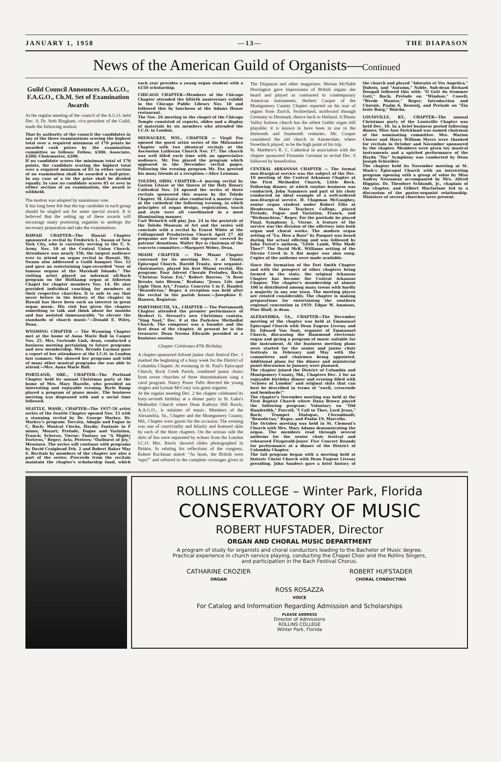JANUARY 1, 1958 —13— THE DIAPASON
News of the American Guild of Organists—Continued
Guild Council Announces A.A.G.O., F.A.G.O., Ch.M. Set of Examination Awards
At the regular meeting of the council of the A.G.O. held Dec. 9, Dr. Seth Bingham, vice-president of the Guild, made the following motion:
That by authority of the council the candidates in any of the three examinations scoring the highest total over a required minimum of 170 points be awarded cash prizes by the examination committee as follows: Fellow, $300; Associate, $200; Choirmaster, $200.
If no candidate scores the minimum total of 170 points, the candidate scoring the highest total over a required minimum of 85 in either section of an examination shall be awarded a half-prize. In any case of a tie the prize shall be divided equally. In case no candidate scores 85 or over in either section of an examination, the award is withheld.
The motion was adopted by unanimous vote.
It has long been felt that the top candidate in each group should be singled out for some special award. It is believed that the setting up of these awards will encourage many promising organists to undergo the necessary preparation and take the examinations.
HAWAII CHAPTER—The Hawaii Chapter sponsored a recital by Frederick L. Swann of New York City, who is currently serving in the U. S. Army, Nov. 10 at the Central Union Church. Attendance was nearly 350, the largest audience ever to attend an organ recital in Hawaii. Mr. Swann also addressed a Guild banquet Nov. 12 and gave an entertaining tape-recorded "tour of famous organs of the Marshall Islands." The visiting artist played an informal all-Bach program on the Holtkamp organ at Atherton Chapel for chapter members Nov. 14. He also provided individual coaching for members at their respective churches. It is safe to say that never before in the history of the chapter in Hawaii has there been such an interest in great organ music. His visit has given the chapter something to talk and think about for months and has assisted immeasurably "to elevate the standards of church music."—Donald E. Wiley, Dean.
WYOMING CHAPTER — The Wyoming Chapter met at the home of Anna Marie Ball in Casper Nov. 25. Mrs. Gertrude Link, dean, conducted a business meeting pertaining to future programs and new membership. Mrs. Brenda Layman gave a report of her attendance at the I.C.O. in London last summer. She showed her programs and told of many other musical programs she was able to attend.—Mrs. Anna Marie Ball.
PORTLAND, ORE., CHAPTER—The Portland Chapter held its annual Christmas party at the home of Mrs. Mary Hazelle, who provided an interesting and enjoyable evening. Byrle Ramp played a program of piano music. The business meeting was dispensed with and a social time followed.
SEATTLE, WASH., CHAPTER—The 1957-58 artist series of the Seattle Chapter opened Nov. 15 with a stunning recital by Dr. George Markey. Dr. Markey's program: Toccata, Adagio and Fugue in C, Bach; Musical Clocks, Haydn; Fantasie in F minor, Mozart; Prelude, Fugue and Variation, Franck; Scherzo, Vierne; Fantasy on "A Mighty Fortress," Reger; Aria, Peeters; "Outburst of Joy," Messiaen. The series will continue with programs by David Craighead Feb. 2 and Robert Baker May 6. Recitals by members of the chapter are also a part of the series. Proceeds from the recitals maintain the chapter's scholarship fund, which each year provides a young organ student with a $150 scholarship.
CHICAGO CHAPTER—Members of the Chicago Chapter attended the fiftieth anniversary exhibit in the Chicago Public Library Nov. 18 and followed this by luncheon at the Adams House restaurant.
The Nov. 26 meeting in the chapel of the Chicago Temple consisted of reports, slides and a display of materials by six members who attended the I.C.O. in London.
MILWAUKEE, WIS., CHAPTER — Virgil Fox opened the guest artist series of the Milwaukee Chapter with two identical recitals at the Ascension Lutheran Church Nov. 17. The church was well filled each time with an appreciative audience. Mr. Fox played the program which appeared in the December recital pages. Following the evening program Mr. Fox greeted his many friends at a reception.—Alice Leisman.
TOLEDO, OHIO, CHAPTER—A moving recital by Gaston Litaize at the Queen of the Holy Rosary Cathedral Nov. 24 opened the series of three recitals sponsored this season by the Toledo Chapter. M. Litaize also conducted a master class at the cathedral the following evening, in which principles of organ design, registration, touch and style were all coordinated in a most illuminating manner.
Carl Weinrich will play Jan. 24 in the peristyle of the Toledo Museum of Art and the series will conclude with a recital by Ernest White at the Collingwood Presbyterian Church April 27. All programs are free with the expense covered by patrons' donations. Walter Rye is chairman of the concerts committee.—Margaret Weber, Dean.
MIAMI CHAPTER — The Miami Chapter convened for its meeting Dec. 3 at Trinity Episcopal Church. Harold Frantz, new organist-choirmaster, played his first Miami recital. His program: Four Advent Chorale Preludes, Bach; "Christus Natus Est," Robert Barrow; "A Rose Breaks into Bloom," Brahms; "Jesus, Life and Light Thou Art," Frantz; Concerto 5 in F, Handel; "Benedictus," Reger. A reception was held after the recital in the parish house.—Josephine E. Hansen, Registrar.
PORTSMOUTH, VA., CHAPTER — The Portsmouth Chapter attended the premier performance of Herbert G. Stewart's new Christmas cantata, "Sing Noel," Dec. 8 at the Parkview Methodist Church. The composer was a founder and the first dean of the chapter. At present he is the treasurer. Dean Norma Edwards presided at a business session.
Chapter Celebrates 47th Birthday.
A chapter-sponsored Advent junior choir festival Dec. 1 marked the beginning of a busy week for the District of Columbia Chapter. At evensong in St. Paul's Episcopal Church, Rock Creek Parish, combined junior choirs from seven churches of three denominations sang a carol program. Nancy Poore Tufts directed the young singers and Lyman McCrary was guest organist.
At the regular meeting Dec. 2 the chapter celebrated its forty-seventh birthday at a dinner party in St. Luke's Methodist Church where Dean Kathryn Hill Rawls, A.A.G.O., is minister of music. Members of the Alexandria, Va., Chapter and the Montgomery County, Md., Chapter were guests for the occasion. The evening was one of conviviality and hilarity and featured skits by each of the three chapters. On the serious side the skits of fun were separated by echoes from the London I.C.O. Mrs. Rawls showed slides photographed in Britain. In relating his reflections of the congress, Robert Ruckman stated: "As hosts, the British were 'tops!'" and referred to the complete coverages given in The Diapason and other magazines. Marian McNabb Herrington gave impressions of British organs she heard and played as contrasted to contemporary American instruments. Herbert Cooper of the Montgomery County Chapter reported on his tour of organs from Zurich, Switzerland, northward through Germany to Denmark, thence back to Holland. A Rhone Valley fortress church has the oldest Gothic organ still playable; it is known to have been in use in the thirteenth and fourteenth centuries. Mr. Cooper considered the old church in Amsterdam, where Sweelinck played, to be the high point of his trip.
St. Matthew's R. C. Cathedral in association with the chapter sponsored Fernando Germani in recital Dec. 6 followed by benediction.
CENTRAL ARKANSAS CHAPTER — The formal non-liturgical service was the subject of the Dec. 10 meeting of the Central Arkansas Chapter at the First Methodist Church, Little Rock. Following dinner, at which routine business was conducted, John Summers and part of his choir conducted an ideal example of a well-ordered non-liturgical service. H. Chapman McGaughey, senior organ student under Robert Ellis at Henderson State Teachers College, played Prelude, Fugue and Variation, Franck, and "Weihnachten," Reger. For the postlude he played Final, Symphony 1, Vierne. A feature of the service was the division of the offertory into both organ and choral works. The modern organ setting of "Lo, How a Rose" by Pasquet was heard during the actual offering and was followed by John Forest's anthem, "Little Lamb, Who Made Thee?" The David McK. Williams setting of the Nicene Creed in A flat major was also sung. Copies of the anthems were made available.
Since the formation of the Fort Smith Chapter and with the prospect of other chapters being formed in the state, the original Arkansas Chapter has become the Central Arkansas Chapter. The chapter's membership of almost 100 is distributed among many towns with hardly a majority in any one town. The meeting places are rotated considerably. The chapter is making preparations for entertaining the southern regional convention in 1959. Edgar W. Ammons, Pine Bluff, is dean.
ALEXANDRIA, VA., CHAPTER—The December meeting of the chapter was held at Emmanuel Episcopal Church with Dean Eugene Livesay and Dr. Edward Van Sant, organist of Emmanuel Church, discussing the Hammond electronic organ and giving a program of music suitable for the instrument. At the business meeting plans were started for the senior and junior choir festivals in February and May with the committees and chairmen being appointed. Additional plans for the dinner and ministerial panel discussion in January were planned.
The chapter joined the District of Columbia and Montgomery County, Md., Chapters Dec. 2 for an enjoyable birthday dinner and evening filled with "echoes of London" and original skits that can best be described in terms of "swell, crescendo and bombarde!"
The chapter's November meeting was held at the First Baptist Church where Dana Brown played the following program: Voluntary on "Old Hundredth," Purcell; "I Call to Thee, Lord Jesus," Bach; Trumpet Dialogue, Clerambault; "Benedictus," Reger, and Psalm 19, Marcello.
The October meeting was held in St. Clement's Church with Mrs. Mary Adams demonstrating the organ. The members read through several anthems for the senior choir festival and rehearsed Fitzgerald-Jones' Five Concert Rounds for performance at a dinner of the District of Columbia Chapter.
The fall program began with a meeting held at historic Christ Church with Dean Eugene Livesay presiding. John Sanders gave a brief history of the church and played "Adoratio et Vox Angelica," Dubois, and "Autumn," Noble. Sub-dean Richard Dougall followed this with: "O Gott du frommer Gott," Bach; Prelude on "Windsor," Cowell; "Werde Munter," Reger; Introduction and Chorale, Psalm 6, Renooij, and Prelude on "Ein feste Burg," Walcha.
LOUISVILLE, KY., CHAPTER—The annual Christmas party of the Louisville Chapter was held Dec. 10. In a brief business period following dinner, Miss Ann Strickland was named chairman of the nominating committee. Mrs. Marion Clower and Harry William Myers were thanked for recitals in October and November sponsored by the chapter. Members were given toy musical instruments and a spirited performance of the Haydn "Toy" Symphony was conducted by Dean Joseph Schreiber.
The chapter held its November meeting at St. Mark's Episcopal Church with an interesting program opening with a group of solos by Miss Audrey Nossaman accompanied by Mrs. Alfred Higgins. Dr. Theodore Schlundt, Jr., chaplain of the chapter, and Gilbert Macfarlane led in a discussion of the pastor-organist relationship. Ministers of several churches were present.
ROLLINS COLLEGE – Winter Park, Florida
CONSERVATORY OF MUSIC
ROBERT HUFSTADER, Director
ORGAN AND CHORAL MUSIC DEPARTMENT
A program of study for organists and choral conductors leading to the Bachelor of Music degree. Practical experience in church service playing, conducting the Chapel Choir and the Rollins Singers, and participation in the Bach Festival Chorus.
CATHARINE CROZIER
ORGAN
ROBERT HUFSTADER
CHORAL CONDUCTING
ROSS ROSAZZA
VOICE
For Catalog and Information Regarding Admission and Scholarships
PLEASE ADDRESS
Director of Admissions
ROLLINS COLLEGE
Winter Park, Florida